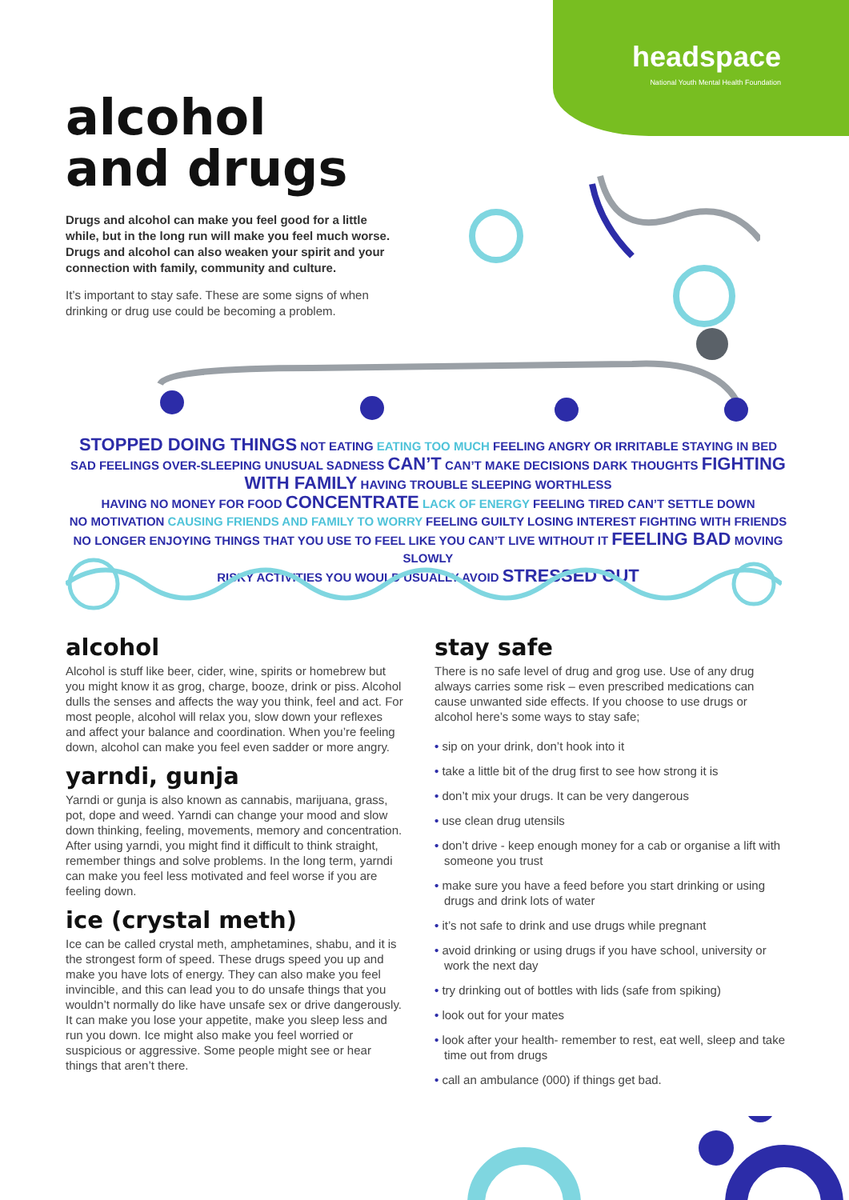headspace
National Youth Mental Health Foundation
alcohol
and drugs
Drugs and alcohol can make you feel good for a little while, but in the long run will make you feel much worse. Drugs and alcohol can also weaken your spirit and your connection with family, community and culture.
It’s important to stay safe. These are some signs of when drinking or drug use could be becoming a problem.
STOPPED DOING THINGS NOT EATING EATING TOO MUCH FEELING ANGRY OR IRRITABLE STAYING IN BED
SAD FEELINGS OVER-SLEEPING UNUSUAL SADNESS CAN’T CAN’T MAKE DECISIONS DARK THOUGHTS FIGHTING WITH FAMILY HAVING TROUBLE SLEEPING WORTHLESS
HAVING NO MONEY FOR FOOD CONCENTRATE LACK OF ENERGY FEELING TIRED CAN’T SETTLE DOWN
NO MOTIVATION CAUSING FRIENDS AND FAMILY TO WORRY FEELING GUILTY LOSING INTEREST FIGHTING WITH FRIENDS
NO LONGER ENJOYING THINGS THAT YOU USE TO FEEL LIKE YOU CAN’T LIVE WITHOUT IT FEELING BAD MOVING SLOWLY
RISKY ACTIVITIES YOU WOULD USUALLY AVOID STRESSED OUT
alcohol
Alcohol is stuff like beer, cider, wine, spirits or homebrew but you might know it as grog, charge, booze, drink or piss. Alcohol dulls the senses and affects the way you think, feel and act. For most people, alcohol will relax you, slow down your reflexes and affect your balance and coordination. When you’re feeling down, alcohol can make you feel even sadder or more angry.
yarndi, gunja
Yarndi or gunja is also known as cannabis, marijuana, grass, pot, dope and weed. Yarndi can change your mood and slow down thinking, feeling, movements, memory and concentration. After using yarndi, you might find it difficult to think straight, remember things and solve problems. In the long term, yarndi can make you feel less motivated and feel worse if you are feeling down.
ice (crystal meth)
Ice can be called crystal meth, amphetamines, shabu, and it is the strongest form of speed. These drugs speed you up and make you have lots of energy. They can also make you feel invincible, and this can lead you to do unsafe things that you wouldn’t normally do like have unsafe sex or drive dangerously. It can make you lose your appetite, make you sleep less and run you down. Ice might also make you feel worried or suspicious or aggressive. Some people might see or hear things that aren’t there.
stay safe
There is no safe level of drug and grog use. Use of any drug always carries some risk – even prescribed medications can cause unwanted side effects. If you choose to use drugs or alcohol here’s some ways to stay safe;
• sip on your drink, don’t hook into it
• take a little bit of the drug first to see how strong it is
• don’t mix your drugs. It can be very dangerous
• use clean drug utensils
• don’t drive - keep enough money for a cab or organise a lift with someone you trust
• make sure you have a feed before you start drinking or using drugs and drink lots of water
• it’s not safe to drink and use drugs while pregnant
• avoid drinking or using drugs if you have school, university or work the next day
• try drinking out of bottles with lids (safe from spiking)
• look out for your mates
• look after your health- remember to rest, eat well, sleep and take time out from drugs
• call an ambulance (000) if things get bad.